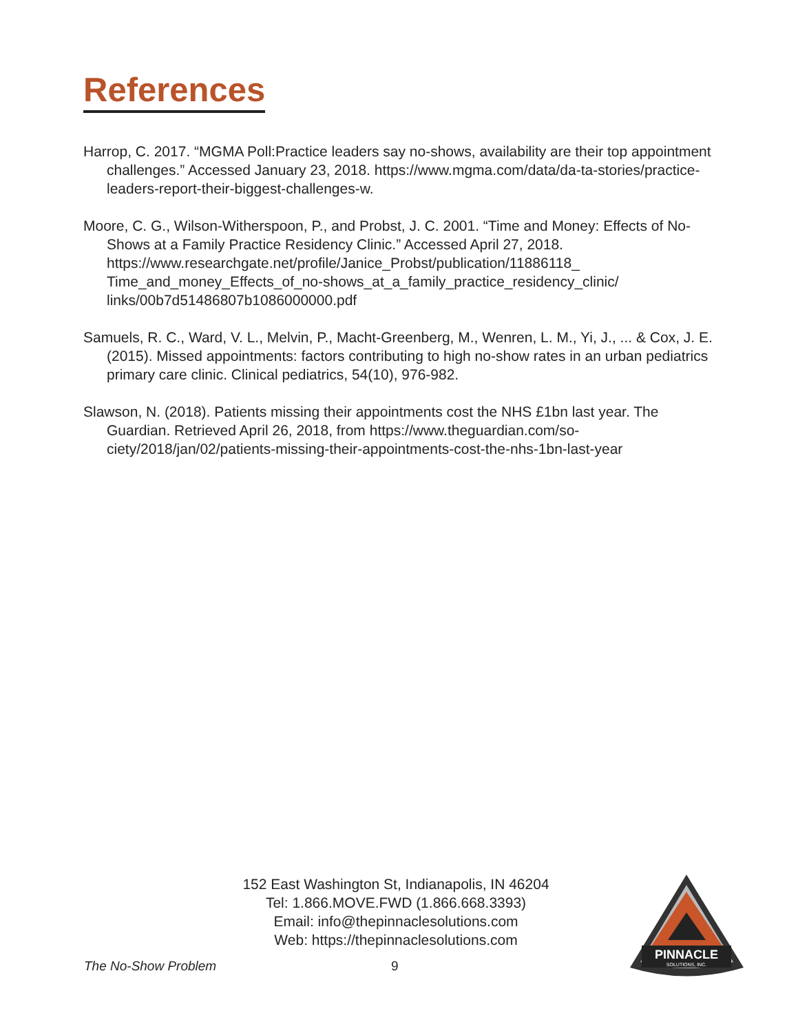References
Harrop, C. 2017. “MGMA Poll:Practice leaders say no-shows, availability are their top appointment challenges.” Accessed January 23, 2018. https://www.mgma.com/data/da-ta-stories/practice-leaders-report-their-biggest-challenges-w.
Moore, C. G., Wilson-Witherspoon, P., and Probst, J. C. 2001. “Time and Money: Effects of No-Shows at a Family Practice Residency Clinic.” Accessed April 27, 2018. https://www.researchgate.net/profile/Janice_Probst/publication/11886118_ Time_and_money_Effects_of_no-shows_at_a_family_practice_residency_clinic/ links/00b7d51486807b1086000000.pdf
Samuels, R. C., Ward, V. L., Melvin, P., Macht-Greenberg, M., Wenren, L. M., Yi, J., ... & Cox, J. E. (2015). Missed appointments: factors contributing to high no-show rates in an urban pediatrics primary care clinic. Clinical pediatrics, 54(10), 976-982.
Slawson, N. (2018). Patients missing their appointments cost the NHS £1bn last year. The Guardian. Retrieved April 26, 2018, from https://www.theguardian.com/so-ciety/2018/jan/02/patients-missing-their-appointments-cost-the-nhs-1bn-last-year
152 East Washington St, Indianapolis, IN 46204
Tel: 1.866.MOVE.FWD (1.866.668.3393)
Email: info@thepinnaclesolutions.com
Web: https://thepinnaclesolutions.com
The No-Show Problem 9
PINNACLE
SOLUTIONS, INC.